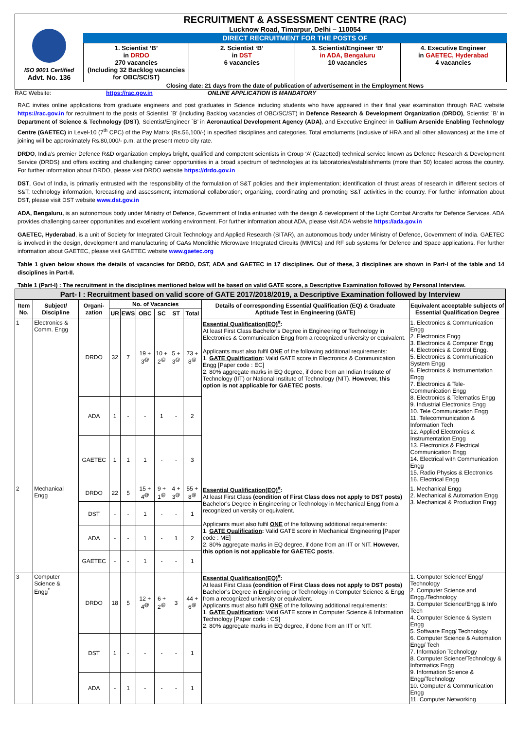ISO 9001 Certified
Advt. No. 136
RECRUITMENT & ASSESSMENT CENTRE (RAC)
Lucknow Road, Timarpur, Delhi – 110054
DIRECT RECRUITMENT FOR THE POSTS OF
1. Scientist ‘B’
in DRDO
270 vacancies
(Including 32 Backlog vacancies for OBC/SC/ST)
2. Scientist ‘B’
in DST
6 vacancies
3. Scientist/Engineer ‘B’
in ADA, Bengaluru
10 vacancies
4. Executive Engineer
in GAETEC, Hyderabad
4 vacancies
Closing date: 21 days from the date of publication of advertisement in the Employment News
RAC Website: https://rac.gov.in ONLINE APPLICATION IS MANDATORY
RAC invites online applications from graduate engineers and post graduates in Science including students who have appeared in their final year examination through RAC website https://rac.gov.in for recruitment to the posts of Scientist `B’ (including Backlog vacancies of OBC/SC/ST) in Defence Research & Development Organization (DRDO), Scientist `B’ in Department of Science & Technology (DST), Scientist/Engineer `B’ in Aeronautical Development Agency (ADA), and Executive Engineer in Gallium Arsenide Enabling Technology Centre (GAETEC) in Level-10 (7<sup>th</sup> CPC) of the Pay Matrix (Rs.56,100/-) in specified disciplines and categories. Total emoluments (inclusive of HRA and all other allowances) at the time of joining will be approximately Rs.80,000/- p.m. at the present metro city rate.
DRDO, India’s premier Defence R&D organization employs bright, qualified and competent scientists in Group ‘A’ (Gazetted) technical service known as Defence Research & Development Service (DRDS) and offers exciting and challenging career opportunities in a broad spectrum of technologies at its laboratories/establishments (more than 50) located across the country. For further information about DRDO, please visit DRDO website https://drdo.gov.in
DST, Govt of India, is primarily entrusted with the responsibility of the formulation of S&T policies and their implementation; identification of thrust areas of research in different sectors of S&T; technology information, forecasting and assessment; international collaboration; organizing, coordinating and promoting S&T activities in the country. For further information about DST, please visit DST website www.dst.gov.in
ADA, Bengaluru, is an autonomous body under Ministry of Defence, Government of India entrusted with the design & development of the Light Combat Aircrafts for Defence Services. ADA provides challenging career opportunities and excellent working environment. For further information about ADA, please visit ADA website https://ada.gov.in
GAETEC, Hyderabad, is a unit of Society for Integrated Circuit Technology and Applied Research (SITAR), an autonomous body under Ministry of Defence, Government of India. GAETEC is involved in the design, development and manufacturing of GaAs Monolithic Microwave Integrated Circuits (MMICs) and RF sub systems for Defence and Space applications. For further information about GAETEC, please visit GAETEC website www.gaetec.org
Table 1 given below shows the details of vacancies for DRDO, DST, ADA and GAETEC in 17 disciplines. Out of these, 3 disciplines are shown in Part-I of the table and 14 disciplines in Part-II.
Table 1 (Part-I) : The recruitment in the disciplines mentioned below will be based on valid GATE score, a Descriptive Examination followed by Personal Interview.
| Part- I : Recruitment based on valid score of GATE 2017/2018/2019, a Descriptive Examination followed by Interview | | | | | | | | | | |
| --- | --- | --- | --- | --- | --- | --- | --- | --- | --- | --- |
| Item No. | Subject/ Discipline | Organi-zation | No. of Vacancies | | | | | | Details of corresponding Essential Qualification (EQ) & Graduate Aptitude Test in Engineering (GATE) | Equivalent acceptable subjects of Essential Qualification Degree |
| | | | UR | EWS | OBC | SC | ST | Total | | |
| 1 | Electronics & Comm. Engg | DRDO | 32 | 7 | 19 + 3<sup>@</sup> | 10 + 2<sup>@</sup> | 5 + 3<sup>@</sup> | 73 + 8<sup>@</sup> | Essential Qualification(EQ)<sup>#</sup> : At least First Class Bachelor’s Degree in Engineering or Technology in Electronics & Communication Engg from a recognized university or equivalent. Applicants must also fulfil ONE of the following additional requirements: 1. GATE Qualification : Valid GATE score in Electronics & Communication Engg [Paper code : EC] 2. 80% aggregate marks in EQ degree, if done from an Indian Institute of Technology (IIT) or National Institute of Technology (NIT). However, this option is not applicable for GAETEC posts . | 1. Electronics & Communication Engg 2. Electronics Engg 3. Electronics & Computer Engg 4. Electronics & Control Engg. 5. Electronics & Communication System Engg 6. Electronics & Instrumentation Engg 7. Electronics & Tele- Communication Engg 8. Electronics & Telematics Engg 9. Industrial Electronics Engg 10. Tele Communication Engg 11. Telecommunication & Information Tech 12. Applied Electronics & Instrumentation Engg 13. Electronics & Electrical Communication Engg 14. Electrical with Communication Engg 15. Radio Physics & Electronics 16. Electrical Engg |
| | | ADA | 1 | - | - | 1 | - | 2 | | |
| | | GAETEC | 1 | 1 | 1 | - | - | 3 | | |
| 2 | Mechanical Engg | DRDO | 22 | 5 | 15 + 4<sup>@</sup> | 9 + 1<sup>@</sup> | 4 + 3<sup>@</sup> | 55 + 8<sup>@</sup> | Essential Qualification(EQ)<sup>#</sup> : At least First Class (condition of First Class does not apply to DST posts) Bachelor’s Degree in Engineering or Technology in Mechanical Engg from a recognized university or equivalent. Applicants must also fulfil ONE of the following additional requirements: 1. GATE Qualification : Valid GATE score in Mechanical Engineering [Paper code : ME] 2. 80% aggregate marks in EQ degree, if done from an IIT or NIT. However, this option is not applicable for GAETEC posts . | 1. Mechanical Engg 2. Mechanical & Automation Engg 3. Mechanical & Production Engg |
| | | DST | - | - | 1 | - | - | 1 | | |
| | | ADA | - | - | 1 | - | 1 | 2 | | |
| | | GAETEC | - | - | 1 | - | - | 1 | | |
| 3 | Computer Science & Engg<sup>*</sup> | DRDO | 18 | 5 | 12 + 4<sup>@</sup> | 6 + 2<sup>@</sup> | 3 | 44 + 6<sup>@</sup> | Essential Qualification(EQ)<sup>#</sup> : At least First Class (condition of First Class does not apply to DST posts) Bachelor’s Degree in Engineering or Technology in Computer Science & Engg from a recognized university or equivalent. Applicants must also fulfil ONE of the following additional requirements: 1. GATE Qualification : Valid GATE score in Computer Science & Information Technology [Paper code : CS] 2. 80% aggregate marks in EQ degree, if done from an IIT or NIT. | 1. Computer Science/ Engg/ Technology 2. Computer Science and Engg./Technology 3. Computer Science/Engg & Info Tech 4. Computer Science & System Engg 5. Software Engg/ Technology 6. Computer Science & Automation Engg/ Tech 7. Information Technology 8. Computer Science/Technology & Informatics Engg 9. Information Science & Engg/Technology 10. Computer & Communication Engg 11. Computer Networking |
| | | DST | 1 | - | - | - | - | 1 | | |
| | | ADA | - | 1 | - | - | - | 1 | | |